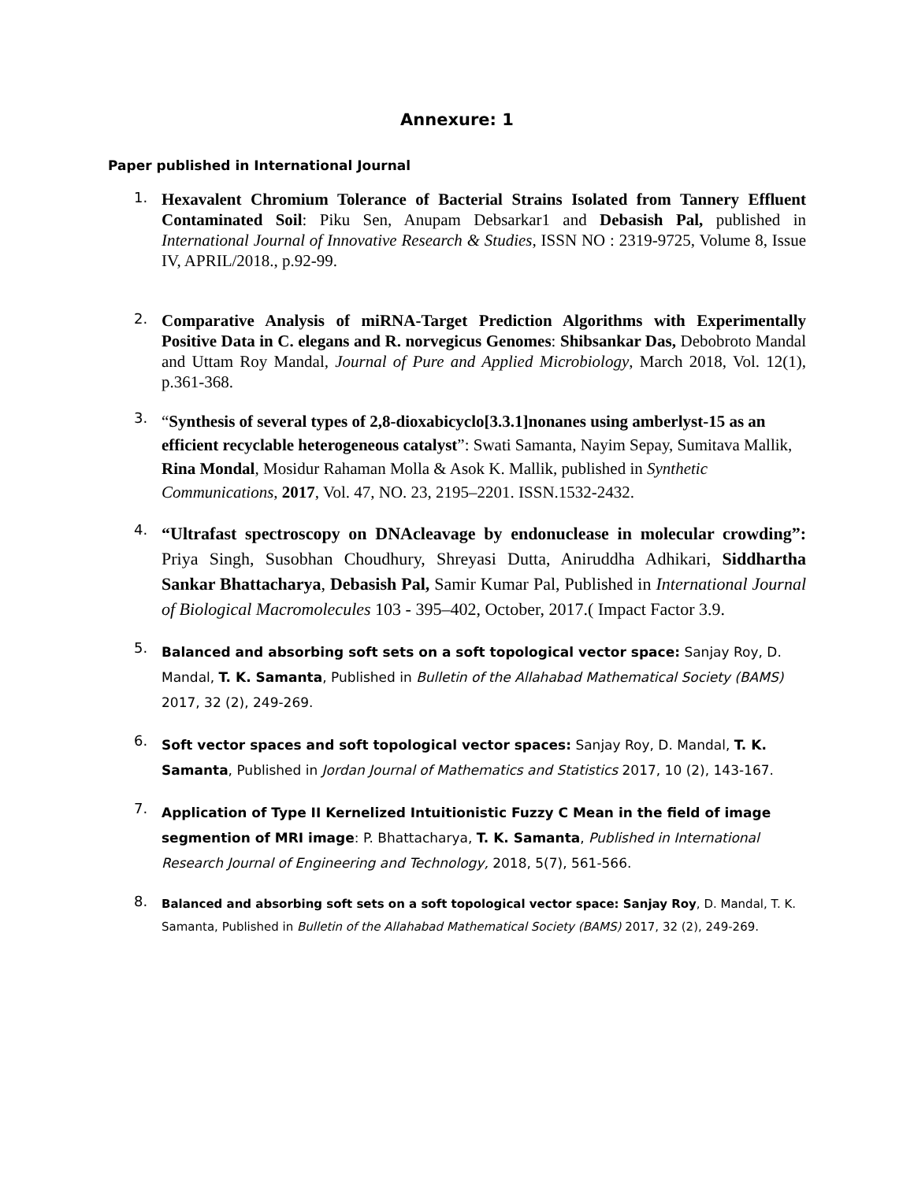Annexure: 1
Paper published in International Journal
1.
Hexavalent Chromium Tolerance of Bacterial Strains Isolated from Tannery Effluent Contaminated Soil: Piku Sen, Anupam Debsarkar1 and Debasish Pal, published in International Journal of Innovative Research & Studies, ISSN NO : 2319-9725, Volume 8, Issue IV, APRIL/2018., p.92-99.
2.
Comparative Analysis of miRNA-Target Prediction Algorithms with Experimentally Positive Data in C. elegans and R. norvegicus Genomes: Shibsankar Das, Debobroto Mandal and Uttam Roy Mandal, Journal of Pure and Applied Microbiology, March 2018, Vol. 12(1), p.361-368.
3.
“Synthesis of several types of 2,8-dioxabicyclo[3.3.1]nonanes using amberlyst-15 as an efficient recyclable heterogeneous catalyst”: Swati Samanta, Nayim Sepay, Sumitava Mallik, Rina Mondal, Mosidur Rahaman Molla & Asok K. Mallik, published in Synthetic Communications, 2017, Vol. 47, NO. 23, 2195–2201. ISSN.1532-2432.
4.
“Ultrafast spectroscopy on DNAcleavage by endonuclease in molecular crowding”: Priya Singh, Susobhan Choudhury, Shreyasi Dutta, Aniruddha Adhikari, Siddhartha Sankar Bhattacharya, Debasish Pal, Samir Kumar Pal, Published in International Journal of Biological Macromolecules 103 - 395–402, October, 2017.( Impact Factor 3.9.
5.
Balanced and absorbing soft sets on a soft topological vector space: Sanjay Roy, D. Mandal, T. K. Samanta, Published in Bulletin of the Allahabad Mathematical Society (BAMS) 2017, 32 (2), 249-269.
6.
Soft vector spaces and soft topological vector spaces: Sanjay Roy, D. Mandal, T. K. Samanta, Published in Jordan Journal of Mathematics and Statistics 2017, 10 (2), 143-167.
7.
Application of Type II Kernelized Intuitionistic Fuzzy C Mean in the field of image segmention of MRI image: P. Bhattacharya, T. K. Samanta, Published in International Research Journal of Engineering and Technology, 2018, 5(7), 561-566.
8.
Balanced and absorbing soft sets on a soft topological vector space: Sanjay Roy, D. Mandal, T. K. Samanta, Published in Bulletin of the Allahabad Mathematical Society (BAMS) 2017, 32 (2), 249-269.